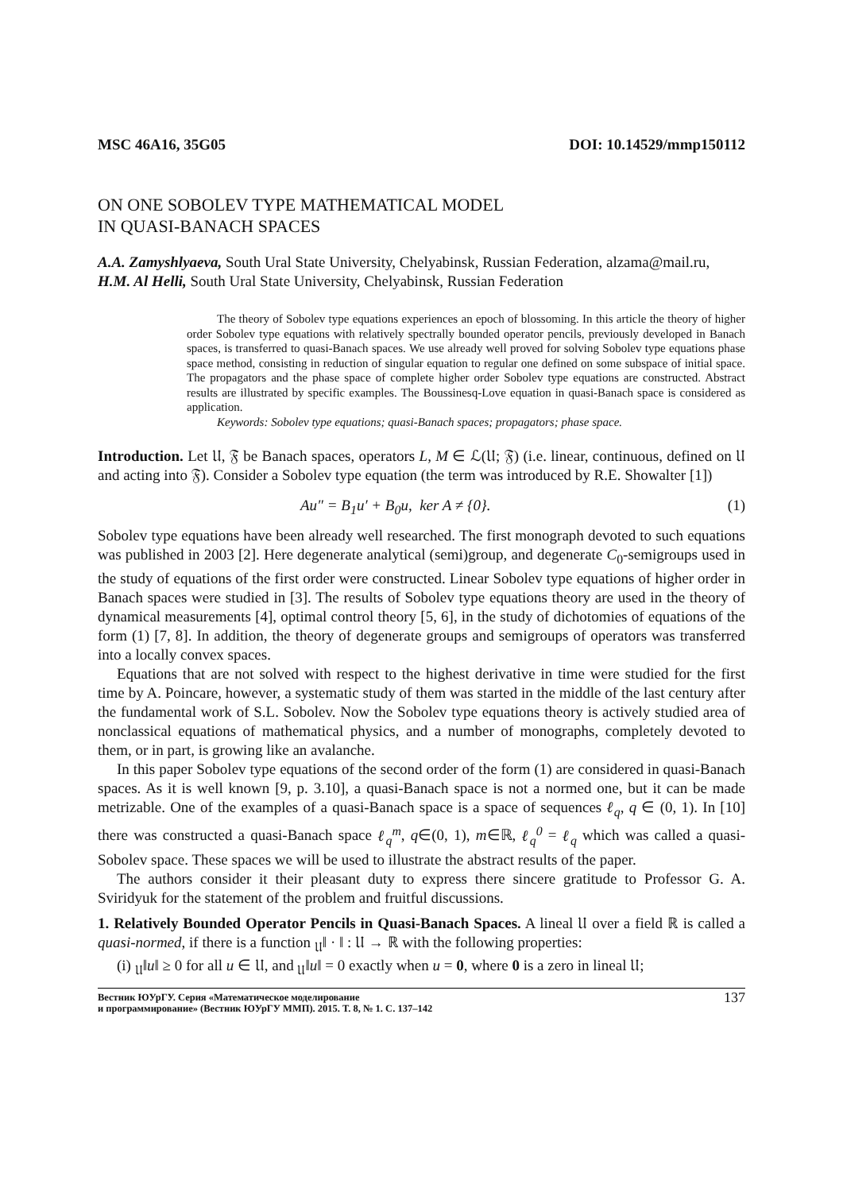MSC 46A16, 35G05 DOI: 10.14529/mmp150112
ON ONE SOBOLEV TYPE MATHEMATICAL MODEL
IN QUASI-BANACH SPACES
A.A. Zamyshlyaeva, South Ural State University, Chelyabinsk, Russian Federation, alzama@mail.ru,
H.M. Al Helli, South Ural State University, Chelyabinsk, Russian Federation
The theory of Sobolev type equations experiences an epoch of blossoming. In this article the theory of higher order Sobolev type equations with relatively spectrally bounded operator pencils, previously developed in Banach spaces, is transferred to quasi-Banach spaces. We use already well proved for solving Sobolev type equations phase space method, consisting in reduction of singular equation to regular one defined on some subspace of initial space. The propagators and the phase space of complete higher order Sobolev type equations are constructed. Abstract results are illustrated by specific examples. The Boussinesq-Love equation in quasi-Banach space is considered as application.
Keywords: Sobolev type equations; quasi-Banach spaces; propagators; phase space.
Introduction. Let 𝔘, 𝔉 be Banach spaces, operators L, M ∈ ℒ(𝔘; 𝔉) (i.e. linear, continuous, defined on 𝔘 and acting into 𝔉). Consider a Sobolev type equation (the term was introduced by R.E. Showalter [1])
Au″ = B<sub>1</sub>u′ + B<sub>0</sub>u, ker A ≠ {0}. (1)
Sobolev type equations have been already well researched. The first monograph devoted to such equations was published in 2003 [2]. Here degenerate analytical (semi)group, and degenerate C<sub>0</sub>-semigroups used in the study of equations of the first order were constructed. Linear Sobolev type equations of higher order in Banach spaces were studied in [3]. The results of Sobolev type equations theory are used in the theory of dynamical measurements [4], optimal control theory [5, 6], in the study of dichotomies of equations of the form (1) [7, 8]. In addition, the theory of degenerate groups and semigroups of operators was transferred into a locally convex spaces.
Equations that are not solved with respect to the highest derivative in time were studied for the first time by A. Poincare, however, a systematic study of them was started in the middle of the last century after the fundamental work of S.L. Sobolev. Now the Sobolev type equations theory is actively studied area of nonclassical equations of mathematical physics, and a number of monographs, completely devoted to them, or in part, is growing like an avalanche.
In this paper Sobolev type equations of the second order of the form (1) are considered in quasi-Banach spaces. As it is well known [9, p. 3.10], a quasi-Banach space is not a normed one, but it can be made metrizable. One of the examples of a quasi-Banach space is a space of sequences ℓ<sub>q</sub>, q ∈ (0, 1). In [10] there was constructed a quasi-Banach space ℓ<sub>q</sub><sup>m</sup>, q∈(0, 1), m∈ℝ, ℓ<sub>q</sub><sup>0</sup> = ℓ<sub>q</sub> which was called a quasi-Sobolev space. These spaces we will be used to illustrate the abstract results of the paper.
The authors consider it their pleasant duty to express there sincere gratitude to Professor G. A. Sviridyuk for the statement of the problem and fruitful discussions.
1. Relatively Bounded Operator Pencils in Quasi-Banach Spaces. A lineal 𝔘 over a field ℝ is called a quasi-normed, if there is a function <sub>𝔘</sub>‖ · ‖ : 𝔘 → ℝ with the following properties:
(i) <sub>𝔘</sub>‖u‖ ≥ 0 for all u ∈ 𝔘, and <sub>𝔘</sub>‖u‖ = 0 exactly when u = 0, where 0 is a zero in lineal 𝔘;
Вестник ЮУрГУ. Серия «Математическое моделирование
и программирование» (Вестник ЮУрГУ ММП). 2015. Т. 8, № 1. С. 137–142 137